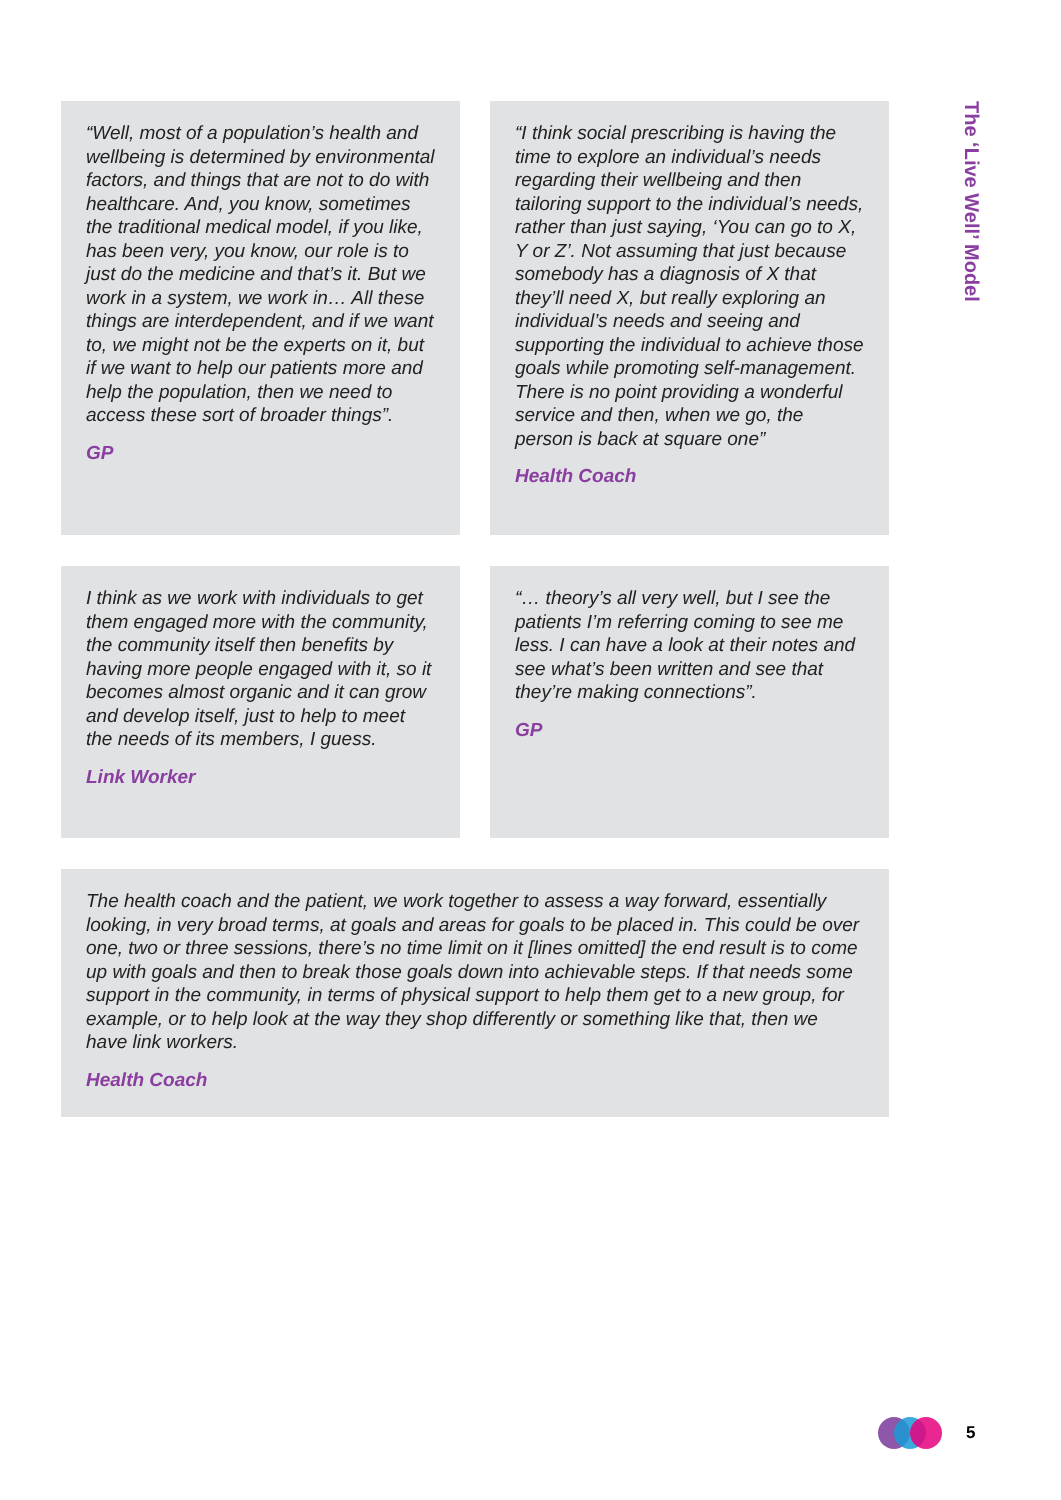“Well, most of a population’s health and wellbeing is determined by environmental factors, and things that are not to do with healthcare. And, you know, sometimes the traditional medical model, if you like, has been very, you know, our role is to just do the medicine and that’s it. But we work in a system, we work in… All these things are interdependent, and if we want to, we might not be the experts on it, but if we want to help our patients more and help the population, then we need to access these sort of broader things”.
GP
“I think social prescribing is having the time to explore an individual’s needs regarding their wellbeing and then tailoring support to the individual’s needs, rather than just saying, ‘You can go to X, Y or Z’. Not assuming that just because somebody has a diagnosis of X that they’ll need X, but really exploring an individual’s needs and seeing and supporting the individual to achieve those goals while promoting self-management. There is no point providing a wonderful service and then, when we go, the person is back at square one”
Health Coach
I think as we work with individuals to get them engaged more with the community, the community itself then benefits by having more people engaged with it, so it becomes almost organic and it can grow and develop itself, just to help to meet the needs of its members, I guess.
Link Worker
“… theory’s all very well, but I see the patients I’m referring coming to see me less. I can have a look at their notes and see what’s been written and see that they’re making connections”.
GP
The health coach and the patient, we work together to assess a way forward, essentially looking, in very broad terms, at goals and areas for goals to be placed in. This could be over one, two or three sessions, there’s no time limit on it [lines omitted] the end result is to come up with goals and then to break those goals down into achievable steps. If that needs some support in the community, in terms of physical support to help them get to a new group, for example, or to help look at the way they shop differently or something like that, then we have link workers.
Health Coach
The ‘Live Well’ Model
5